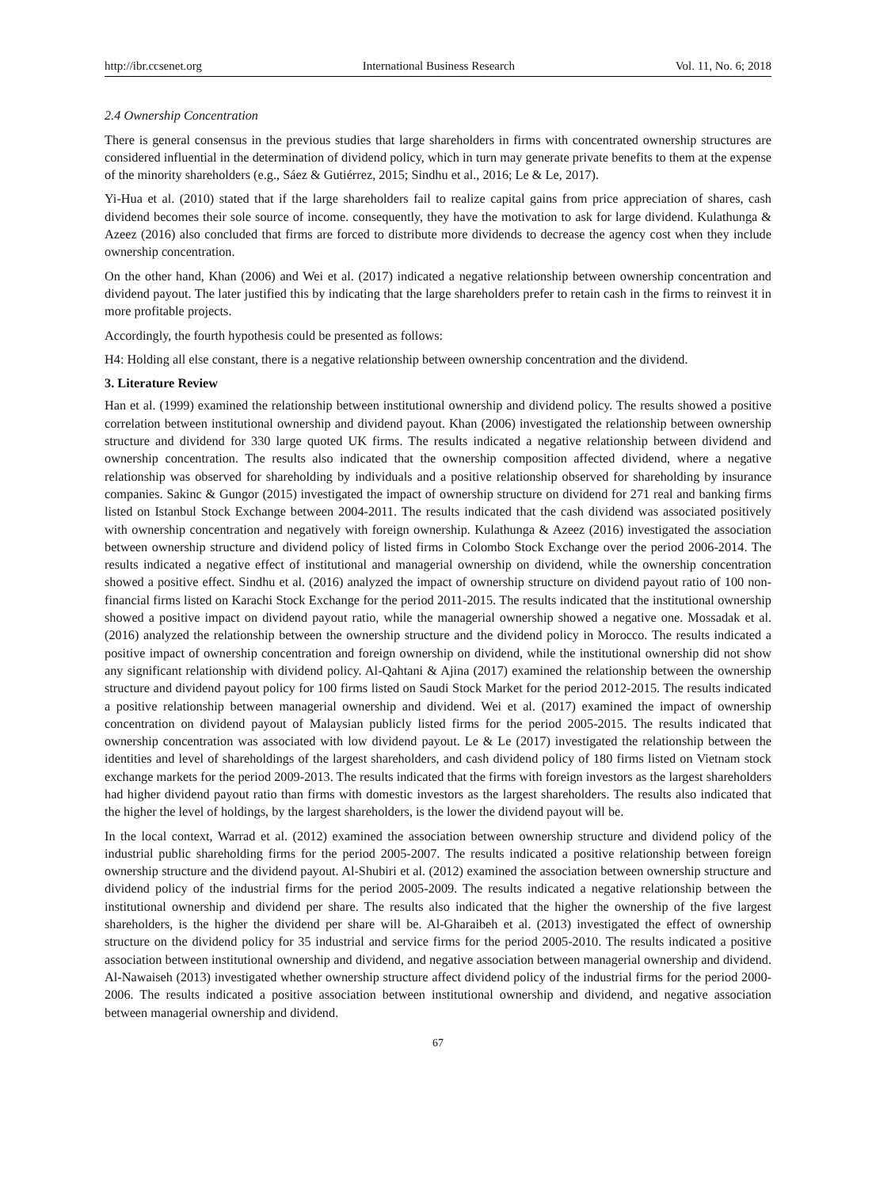http://ibr.ccsenet.org International Business Research Vol. 11, No. 6; 2018
2.4 Ownership Concentration
There is general consensus in the previous studies that large shareholders in firms with concentrated ownership structures are considered influential in the determination of dividend policy, which in turn may generate private benefits to them at the expense of the minority shareholders (e.g., Sáez & Gutiérrez, 2015; Sindhu et al., 2016; Le & Le, 2017).
Yi-Hua et al. (2010) stated that if the large shareholders fail to realize capital gains from price appreciation of shares, cash dividend becomes their sole source of income. consequently, they have the motivation to ask for large dividend. Kulathunga & Azeez (2016) also concluded that firms are forced to distribute more dividends to decrease the agency cost when they include ownership concentration.
On the other hand, Khan (2006) and Wei et al. (2017) indicated a negative relationship between ownership concentration and dividend payout. The later justified this by indicating that the large shareholders prefer to retain cash in the firms to reinvest it in more profitable projects.
Accordingly, the fourth hypothesis could be presented as follows:
H4: Holding all else constant, there is a negative relationship between ownership concentration and the dividend.
3. Literature Review
Han et al. (1999) examined the relationship between institutional ownership and dividend policy. The results showed a positive correlation between institutional ownership and dividend payout. Khan (2006) investigated the relationship between ownership structure and dividend for 330 large quoted UK firms. The results indicated a negative relationship between dividend and ownership concentration. The results also indicated that the ownership composition affected dividend, where a negative relationship was observed for shareholding by individuals and a positive relationship observed for shareholding by insurance companies. Sakinc & Gungor (2015) investigated the impact of ownership structure on dividend for 271 real and banking firms listed on Istanbul Stock Exchange between 2004-2011. The results indicated that the cash dividend was associated positively with ownership concentration and negatively with foreign ownership. Kulathunga & Azeez (2016) investigated the association between ownership structure and dividend policy of listed firms in Colombo Stock Exchange over the period 2006-2014. The results indicated a negative effect of institutional and managerial ownership on dividend, while the ownership concentration showed a positive effect. Sindhu et al. (2016) analyzed the impact of ownership structure on dividend payout ratio of 100 non-financial firms listed on Karachi Stock Exchange for the period 2011-2015. The results indicated that the institutional ownership showed a positive impact on dividend payout ratio, while the managerial ownership showed a negative one. Mossadak et al. (2016) analyzed the relationship between the ownership structure and the dividend policy in Morocco. The results indicated a positive impact of ownership concentration and foreign ownership on dividend, while the institutional ownership did not show any significant relationship with dividend policy. Al-Qahtani & Ajina (2017) examined the relationship between the ownership structure and dividend payout policy for 100 firms listed on Saudi Stock Market for the period 2012-2015. The results indicated a positive relationship between managerial ownership and dividend. Wei et al. (2017) examined the impact of ownership concentration on dividend payout of Malaysian publicly listed firms for the period 2005-2015. The results indicated that ownership concentration was associated with low dividend payout. Le & Le (2017) investigated the relationship between the identities and level of shareholdings of the largest shareholders, and cash dividend policy of 180 firms listed on Vietnam stock exchange markets for the period 2009-2013. The results indicated that the firms with foreign investors as the largest shareholders had higher dividend payout ratio than firms with domestic investors as the largest shareholders. The results also indicated that the higher the level of holdings, by the largest shareholders, is the lower the dividend payout will be.
In the local context, Warrad et al. (2012) examined the association between ownership structure and dividend policy of the industrial public shareholding firms for the period 2005-2007. The results indicated a positive relationship between foreign ownership structure and the dividend payout. Al-Shubiri et al. (2012) examined the association between ownership structure and dividend policy of the industrial firms for the period 2005-2009. The results indicated a negative relationship between the institutional ownership and dividend per share. The results also indicated that the higher the ownership of the five largest shareholders, is the higher the dividend per share will be. Al-Gharaibeh et al. (2013) investigated the effect of ownership structure on the dividend policy for 35 industrial and service firms for the period 2005-2010. The results indicated a positive association between institutional ownership and dividend, and negative association between managerial ownership and dividend. Al-Nawaiseh (2013) investigated whether ownership structure affect dividend policy of the industrial firms for the period 2000-2006. The results indicated a positive association between institutional ownership and dividend, and negative association between managerial ownership and dividend.
67